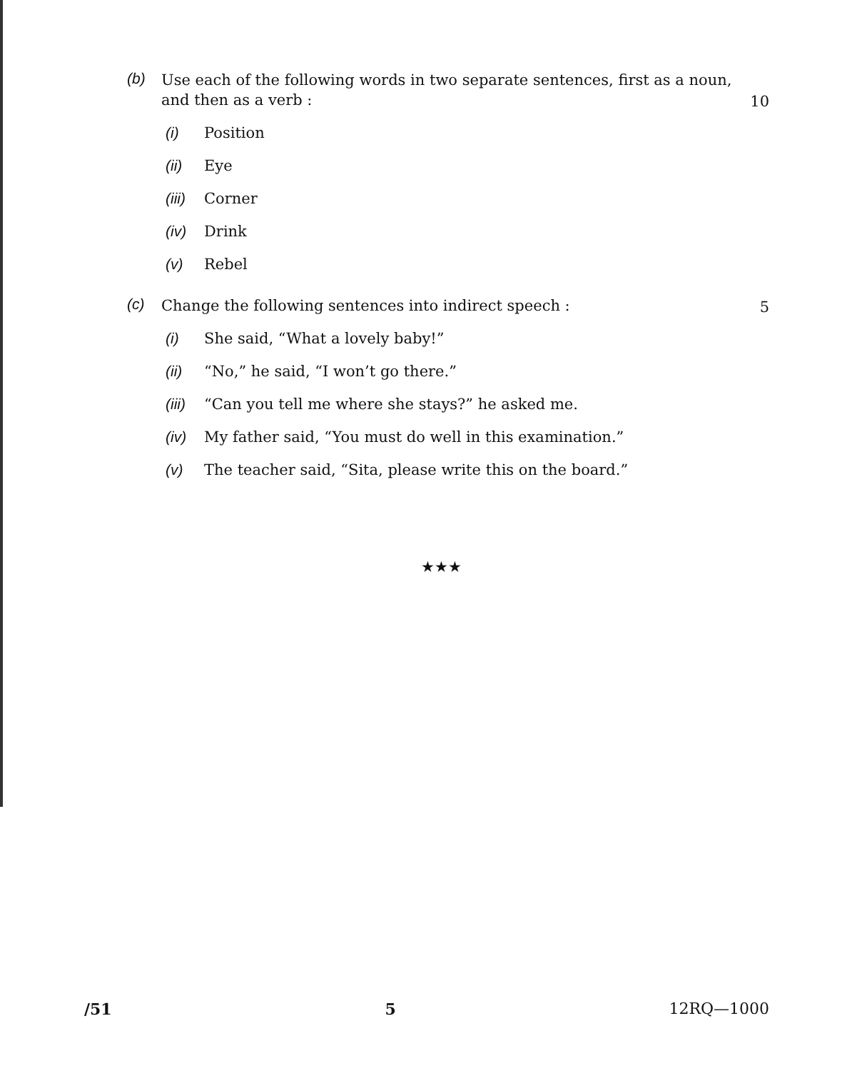(b)
Use each of the following words in two separate sentences, first as a noun, and then as a verb :
10
(i) Position
(ii) Eye
(iii) Corner
(iv) Drink
(v) Rebel
(c)
Change the following sentences into indirect speech :
5
(i) She said, “What a lovely baby!”
(ii) “No,” he said, “I won’t go there.”
(iii) “Can you tell me where she stays?” he asked me.
(iv) My father said, “You must do well in this examination.”
(v) The teacher said, “Sita, please write this on the board.”
★★★
/51 5 12RQ—1000